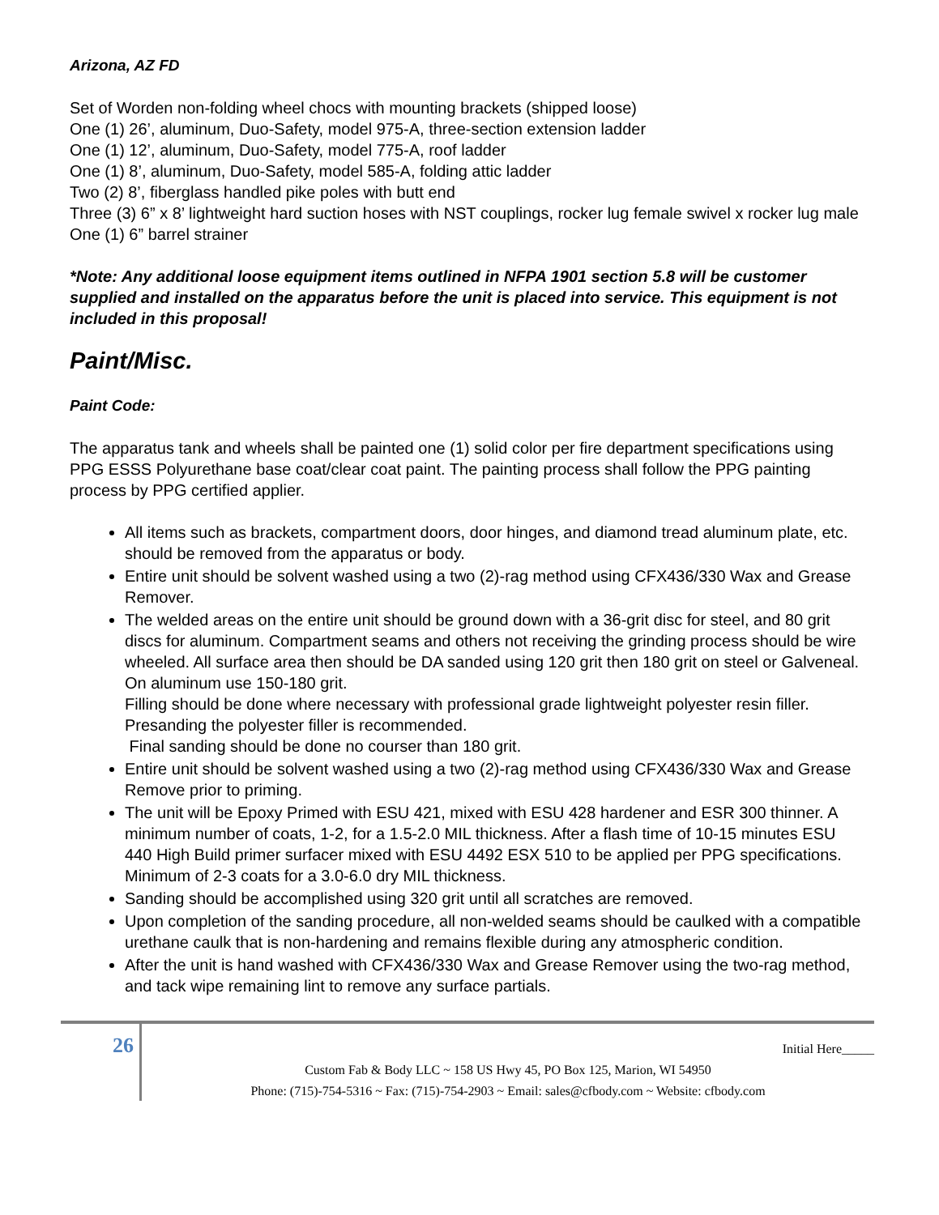Arizona, AZ FD
Set of Worden non-folding wheel chocs with mounting brackets (shipped loose)
One (1) 26’, aluminum, Duo-Safety, model 975-A, three-section extension ladder
One (1) 12’, aluminum, Duo-Safety, model 775-A, roof ladder
One (1) 8’, aluminum, Duo-Safety, model 585-A, folding attic ladder
Two (2) 8’, fiberglass handled pike poles with butt end
Three (3) 6” x 8’ lightweight hard suction hoses with NST couplings, rocker lug female swivel x rocker lug male
One (1) 6” barrel strainer
*Note: Any additional loose equipment items outlined in NFPA 1901 section 5.8 will be customer supplied and installed on the apparatus before the unit is placed into service. This equipment is not included in this proposal!
Paint/Misc.
Paint Code:
The apparatus tank and wheels shall be painted one (1) solid color per fire department specifications using PPG ESSS Polyurethane base coat/clear coat paint. The painting process shall follow the PPG painting process by PPG certified applier.
All items such as brackets, compartment doors, door hinges, and diamond tread aluminum plate, etc. should be removed from the apparatus or body.
Entire unit should be solvent washed using a two (2)-rag method using CFX436/330 Wax and Grease Remover.
The welded areas on the entire unit should be ground down with a 36-grit disc for steel, and 80 grit discs for aluminum. Compartment seams and others not receiving the grinding process should be wire wheeled. All surface area then should be DA sanded using 120 grit then 180 grit on steel or Galveneal. On aluminum use 150-180 grit.
Filling should be done where necessary with professional grade lightweight polyester resin filler. Presanding the polyester filler is recommended.
Final sanding should be done no courser than 180 grit.
Entire unit should be solvent washed using a two (2)-rag method using CFX436/330 Wax and Grease Remove prior to priming.
The unit will be Epoxy Primed with ESU 421, mixed with ESU 428 hardener and ESR 300 thinner. A minimum number of coats, 1-2, for a 1.5-2.0 MIL thickness. After a flash time of 10-15 minutes ESU 440 High Build primer surfacer mixed with ESU 4492 ESX 510 to be applied per PPG specifications. Minimum of 2-3 coats for a 3.0-6.0 dry MIL thickness.
Sanding should be accomplished using 320 grit until all scratches are removed.
Upon completion of the sanding procedure, all non-welded seams should be caulked with a compatible urethane caulk that is non-hardening and remains flexible during any atmospheric condition.
After the unit is hand washed with CFX436/330 Wax and Grease Remover using the two-rag method, and tack wipe remaining lint to remove any surface partials.
26
Initial Here_____
Custom Fab & Body LLC ~ 158 US Hwy 45, PO Box 125, Marion, WI 54950
Phone: (715)-754-5316 ~ Fax: (715)-754-2903 ~ Email: sales@cfbody.com ~ Website: cfbody.com